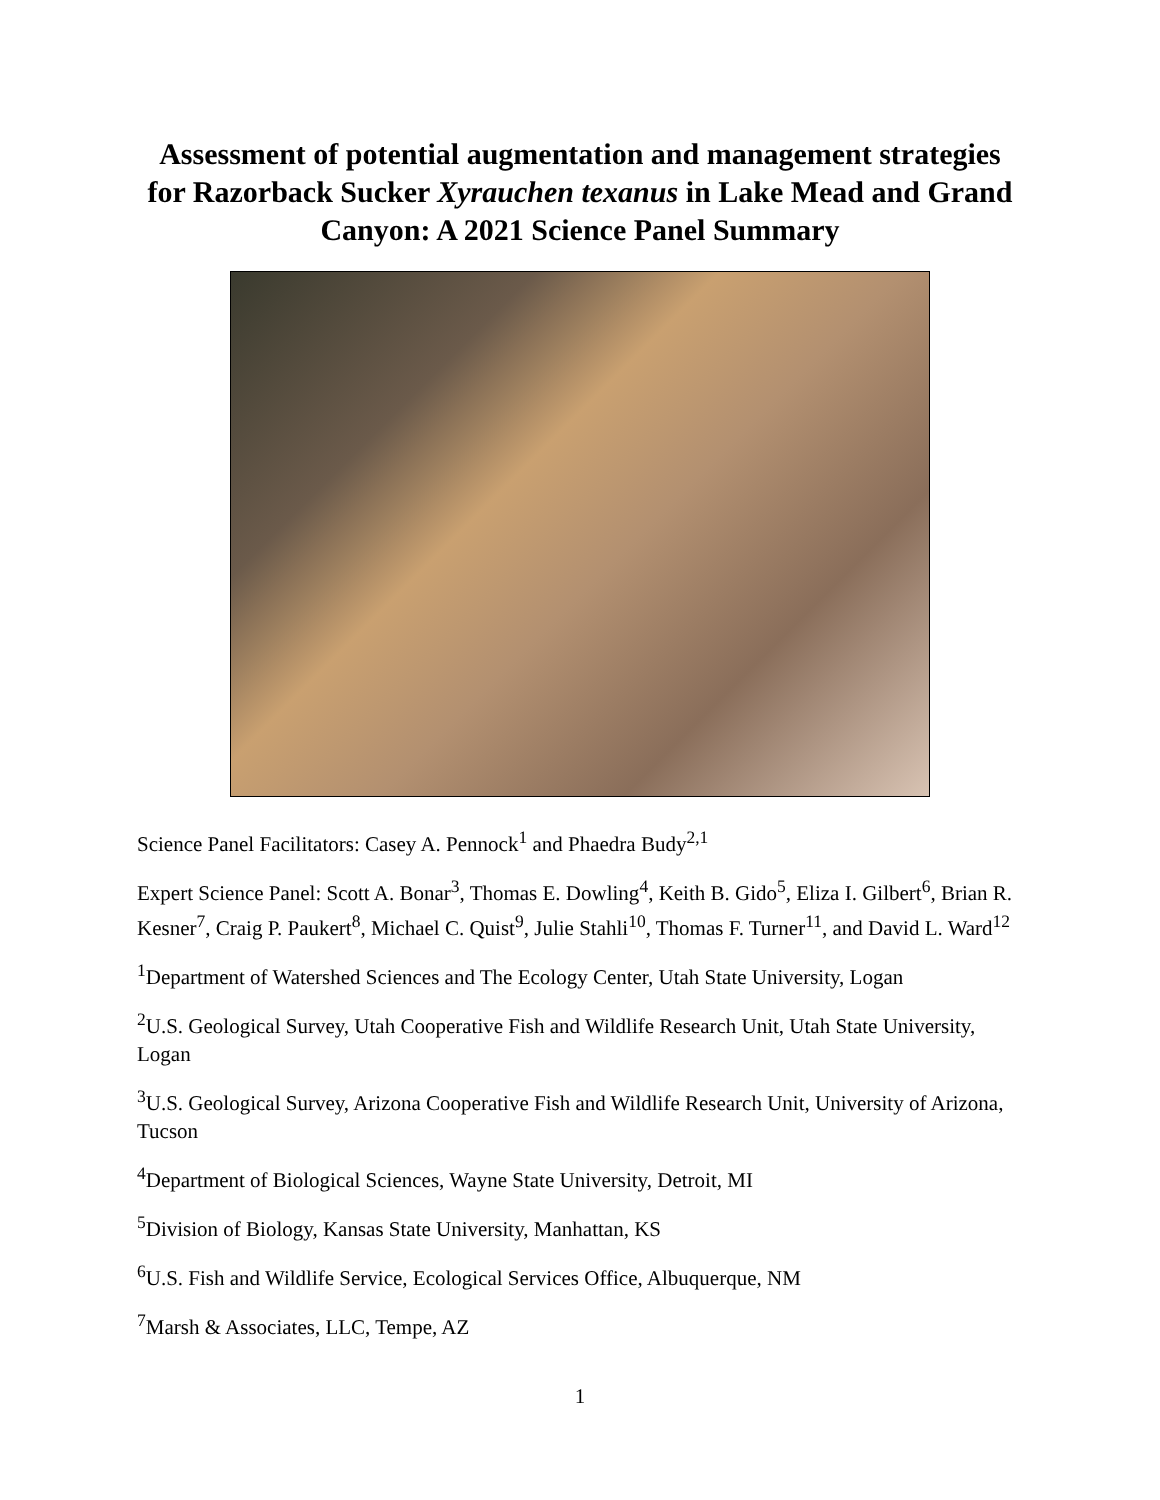Assessment of potential augmentation and management strategies for Razorback Sucker Xyrauchen texanus in Lake Mead and Grand Canyon: A 2021 Science Panel Summary
Science Panel Facilitators: Casey A. Pennock<sup>1</sup> and Phaedra Budy<sup>2,1</sup>
Expert Science Panel: Scott A. Bonar<sup>3</sup>, Thomas E. Dowling<sup>4</sup>, Keith B. Gido<sup>5</sup>, Eliza I. Gilbert<sup>6</sup>, Brian R. Kesner<sup>7</sup>, Craig P. Paukert<sup>8</sup>, Michael C. Quist<sup>9</sup>, Julie Stahli<sup>10</sup>, Thomas F. Turner<sup>11</sup>, and David L. Ward<sup>12</sup>
<sup>1</sup> Department of Watershed Sciences and The Ecology Center, Utah State University, Logan
<sup>2</sup> U.S. Geological Survey, Utah Cooperative Fish and Wildlife Research Unit, Utah State University, Logan
<sup>3</sup> U.S. Geological Survey, Arizona Cooperative Fish and Wildlife Research Unit, University of Arizona, Tucson
<sup>4</sup> Department of Biological Sciences, Wayne State University, Detroit, MI
<sup>5</sup> Division of Biology, Kansas State University, Manhattan, KS
<sup>6</sup> U.S. Fish and Wildlife Service, Ecological Services Office, Albuquerque, NM
<sup>7</sup> Marsh & Associates, LLC, Tempe, AZ
1